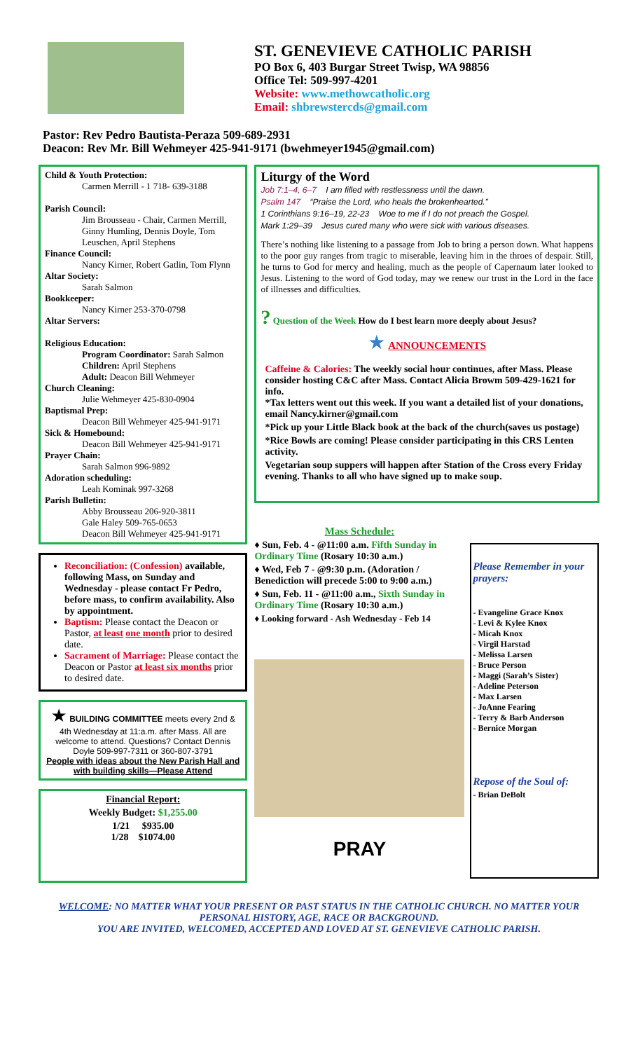ST. GENEVIEVE CATHOLIC PARISH
PO Box 6, 403 Burgar Street Twisp, WA 98856
Office Tel: 509-997-4201
Website: www.methowcatholic.org
Email: shbrewstercds@gmail.com
Pastor: Rev Pedro Bautista-Peraza 509-689-2931
Deacon: Rev Mr. Bill Wehmeyer 425-941-9171 (bwehmeyer1945@gmail.com)
Child & Youth Protection:
Carmen Merrill - 1 718- 639-3188
Parish Council:
Jim Brousseau - Chair, Carmen Merrill, Ginny Humling, Dennis Doyle, Tom Leuschen, April Stephens
Finance Council:
Nancy Kirner, Robert Gatlin, Tom Flynn
Altar Society:
Sarah Salmon
Bookkeeper:
Nancy Kirner 253-370-0798
Altar Servers:
Religious Education:
Program Coordinator: Sarah Salmon
Children: April Stephens
Adult: Deacon Bill Wehmeyer
Church Cleaning:
Julie Wehmeyer 425-830-0904
Baptismal Prep:
Deacon Bill Wehmeyer 425-941-9171
Sick & Homebound:
Deacon Bill Wehmeyer 425-941-9171
Prayer Chain:
Sarah Salmon 996-9892
Adoration scheduling:
Leah Kominak 997-3268
Parish Bulletin:
Abby Brousseau 206-920-3811
Gale Haley 509-765-0653
Deacon Bill Wehmeyer 425-941-9171
Reconciliation: (Confession) available, following Mass, on Sunday and Wednesday - please contact Fr Pedro, before mass, to confirm availability. Also by appointment.
Baptism: Please contact the Deacon or Pastor, at least one month prior to desired date.
Sacrament of Marriage: Please contact the Deacon or Pastor at least six months prior to desired date.
★ BUILDING COMMITTEE meets every 2nd & 4th Wednesday at 11:a.m. after Mass. All are welcome to attend. Questions? Contact Dennis Doyle 509-997-7311 or 360-807-3791
People with ideas about the New Parish Hall and with building skills—Please Attend
Financial Report:
Weekly Budget: $1,255.00
1/21 $935.00
1/28 $1074.00
Liturgy of the Word
Job 7:1–4, 6–7 I am filled with restlessness until the dawn.
Psalm 147 “Praise the Lord, who heals the brokenhearted.”
1 Corinthians 9:16–19, 22-23 Woe to me if I do not preach the Gospel.
Mark 1:29–39 Jesus cured many who were sick with various diseases.
There’s nothing like listening to a passage from Job to bring a person down. What happens to the poor guy ranges from tragic to miserable, leaving him in the throes of despair. Still, he turns to God for mercy and healing, much as the people of Capernaum later looked to Jesus. Listening to the word of God today, may we renew our trust in the Lord in the face of illnesses and difficulties.
? Question of the Week How do I best learn more deeply about Jesus?
★ ANNOUNCEMENTS
Caffeine & Calories: The weekly social hour continues, after Mass. Please consider hosting C&C after Mass. Contact Alicia Browm 509-429-1621 for info.
*Tax letters went out this week. If you want a detailed list of your donations, email Nancy.kirner@gmail.com
*Pick up your Little Black book at the back of the church(saves us postage)
*Rice Bowls are coming! Please consider participating in this CRS Lenten activity.
Vegetarian soup suppers will happen after Station of the Cross every Friday evening. Thanks to all who have signed up to make soup.
Mass Schedule:
♦ Sun, Feb. 4 - @11:00 a.m. Fifth Sunday in Ordinary Time (Rosary 10:30 a.m.)
♦ Wed, Feb 7 - @9:30 p.m. (Adoration / Benediction will precede 5:00 to 9:00 a.m.)
♦ Sun, Feb. 11 - @11:00 a.m., Sixth Sunday in Ordinary Time (Rosary 10:30 a.m.)
♦ Looking forward - Ash Wednesday - Feb 14
PRAY
Please Remember in your prayers:
- Evangeline Grace Knox
- Levi & Kylee Knox
- Micah Knox
- Virgil Harstad
- Melissa Larsen
- Bruce Person
- Maggi (Sarah’s Sister)
- Adeline Peterson
- Max Larsen
- JoAnne Fearing
- Terry & Barb Anderson
- Bernice Morgan
Repose of the Soul of:
- Brian DeBolt
WELCOME: NO MATTER WHAT YOUR PRESENT OR PAST STATUS IN THE CATHOLIC CHURCH. NO MATTER YOUR PERSONAL HISTORY, AGE, RACE OR BACKGROUND.
YOU ARE INVITED, WELCOMED, ACCEPTED AND LOVED AT ST. GENEVIEVE CATHOLIC PARISH.